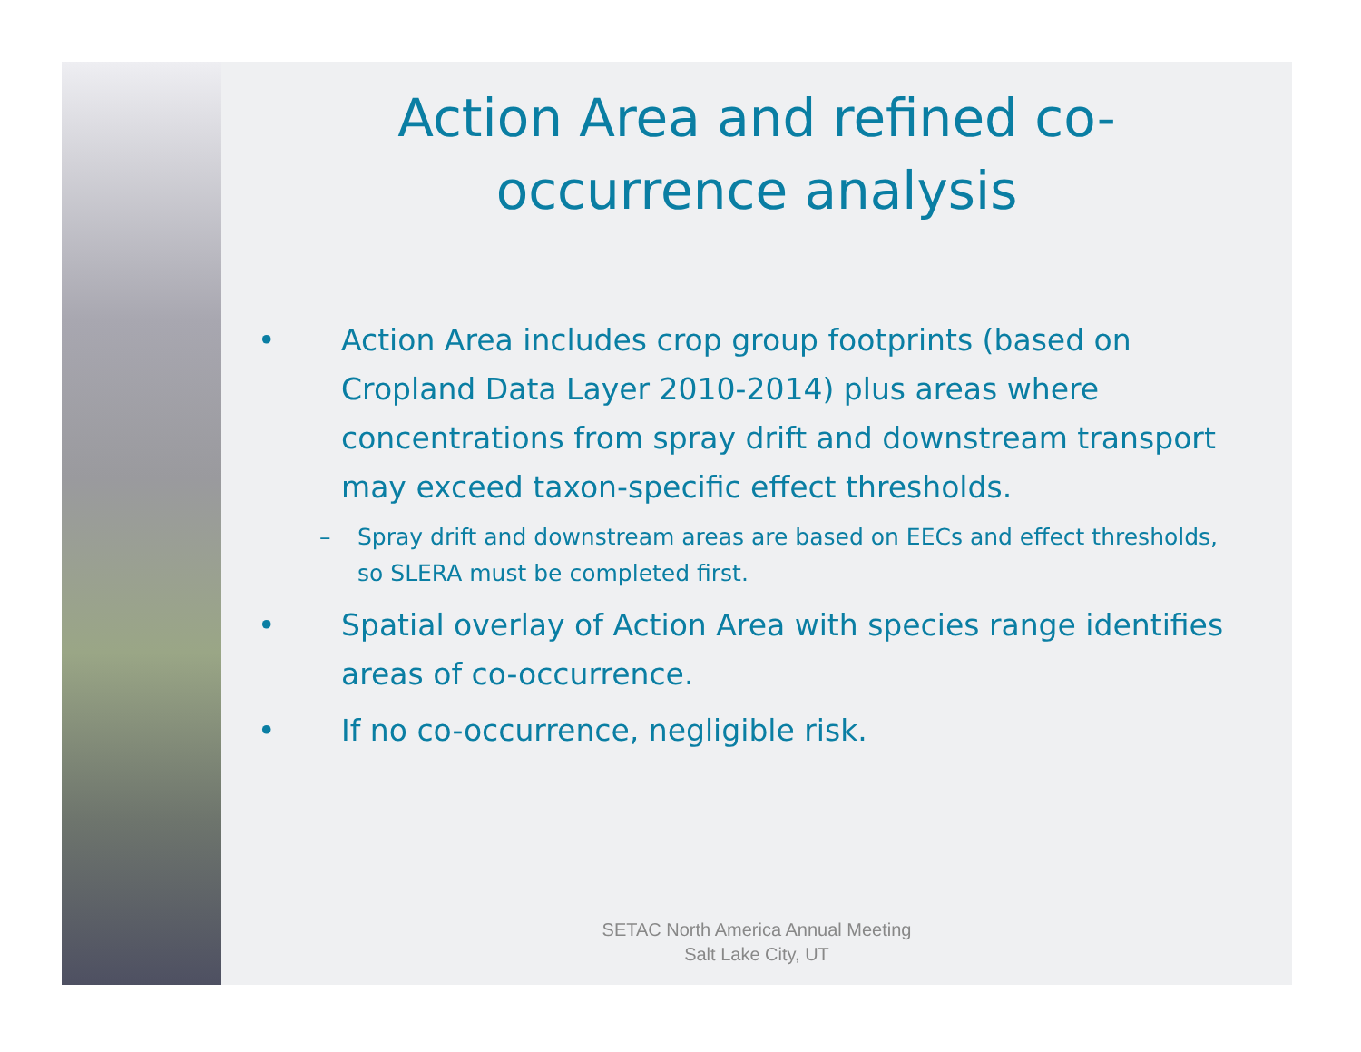Action Area and refined co-occurrence analysis
• Action Area includes crop group footprints (based on Cropland Data Layer 2010-2014) plus areas where concentrations from spray drift and downstream transport may exceed taxon-specific effect thresholds.
– Spray drift and downstream areas are based on EECs and effect thresholds, so SLERA must be completed first.
• Spatial overlay of Action Area with species range identifies areas of co-occurrence.
• If no co-occurrence, negligible risk.
SETAC North America Annual Meeting
Salt Lake City, UT